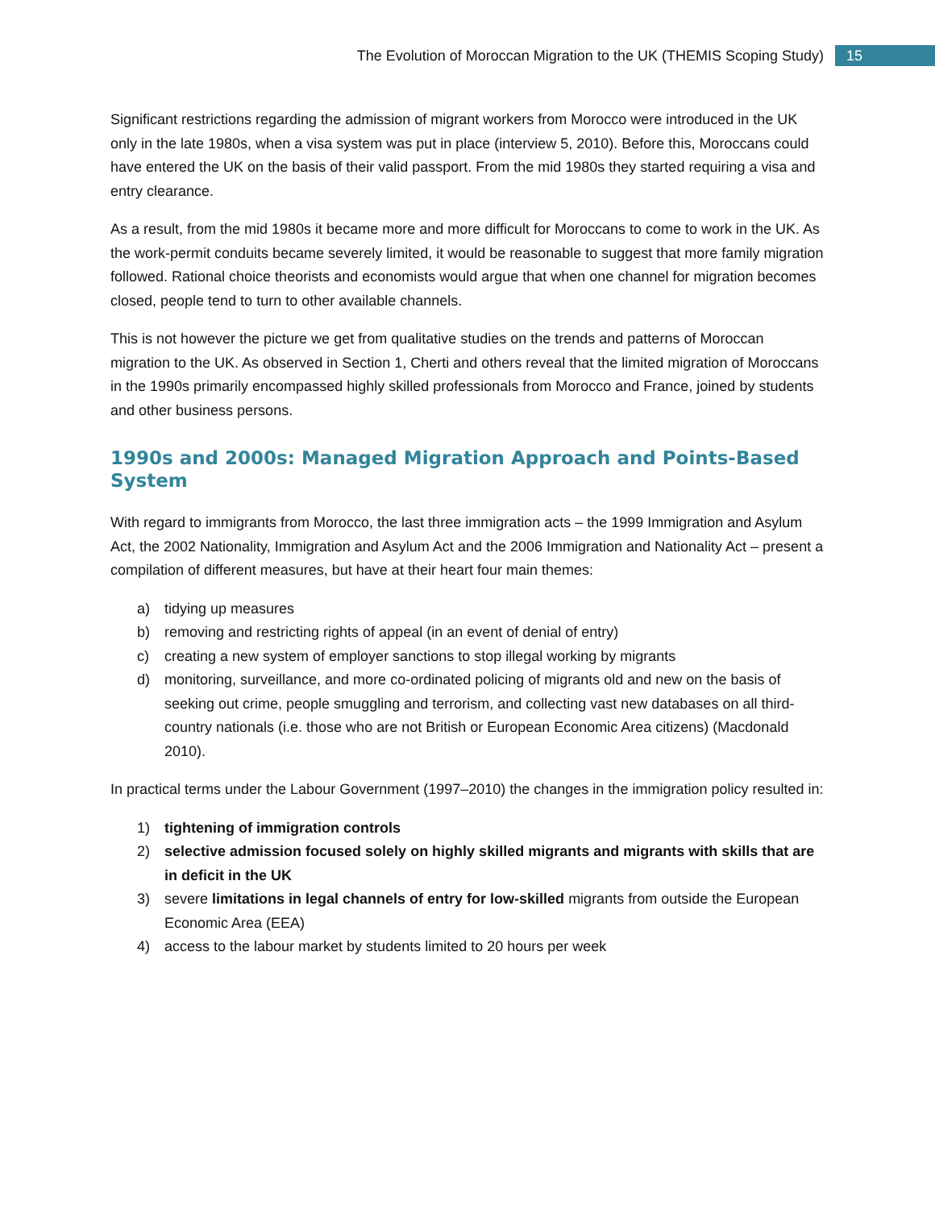The Evolution of Moroccan Migration to the UK (THEMIS Scoping Study) 15
Significant restrictions regarding the admission of migrant workers from Morocco were introduced in the UK only in the late 1980s, when a visa system was put in place (interview 5, 2010). Before this, Moroccans could have entered the UK on the basis of their valid passport. From the mid 1980s they started requiring a visa and entry clearance.
As a result, from the mid 1980s it became more and more difficult for Moroccans to come to work in the UK. As the work-permit conduits became severely limited, it would be reasonable to suggest that more family migration followed. Rational choice theorists and economists would argue that when one channel for migration becomes closed, people tend to turn to other available channels.
This is not however the picture we get from qualitative studies on the trends and patterns of Moroccan migration to the UK. As observed in Section 1, Cherti and others reveal that the limited migration of Moroccans in the 1990s primarily encompassed highly skilled professionals from Morocco and France, joined by students and other business persons.
1990s and 2000s: Managed Migration Approach and Points-Based System
With regard to immigrants from Morocco, the last three immigration acts – the 1999 Immigration and Asylum Act, the 2002 Nationality, Immigration and Asylum Act and the 2006 Immigration and Nationality Act – present a compilation of different measures, but have at their heart four main themes:
a) tidying up measures
b) removing and restricting rights of appeal (in an event of denial of entry)
c) creating a new system of employer sanctions to stop illegal working by migrants
d) monitoring, surveillance, and more co-ordinated policing of migrants old and new on the basis of seeking out crime, people smuggling and terrorism, and collecting vast new databases on all third-country nationals (i.e. those who are not British or European Economic Area citizens) (Macdonald 2010).
In practical terms under the Labour Government (1997–2010) the changes in the immigration policy resulted in:
1) tightening of immigration controls
2) selective admission focused solely on highly skilled migrants and migrants with skills that are in deficit in the UK
3) severe limitations in legal channels of entry for low-skilled migrants from outside the European Economic Area (EEA)
4) access to the labour market by students limited to 20 hours per week